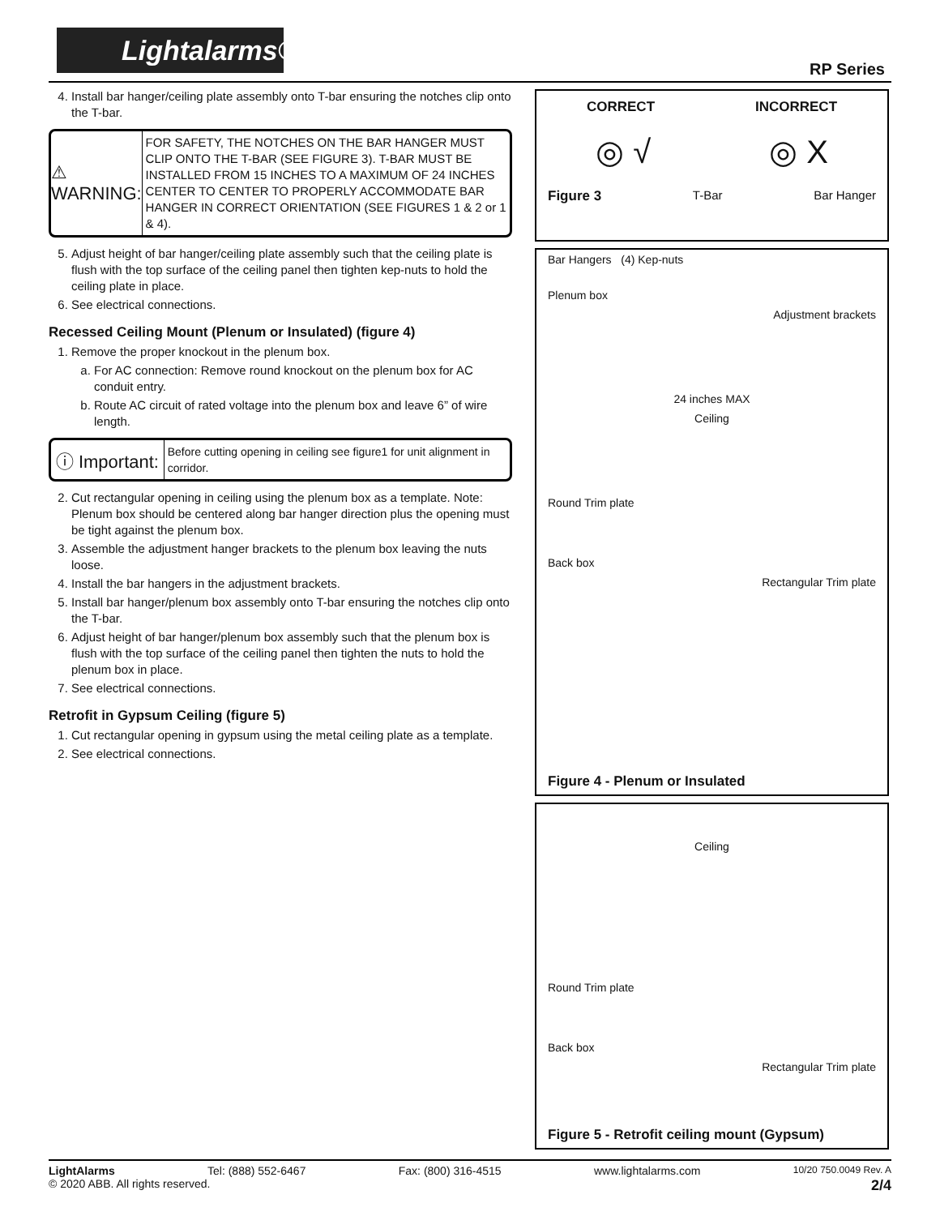Lightalarms®
RP Series
4. Install bar hanger/ceiling plate assembly onto T-bar ensuring the notches clip onto the T-bar.
⚠ WARNING:
FOR SAFETY, THE NOTCHES ON THE BAR HANGER MUST CLIP ONTO THE T-BAR (SEE FIGURE 3). T-BAR MUST BE INSTALLED FROM 15 INCHES TO A MAXIMUM OF 24 INCHES CENTER TO CENTER TO PROPERLY ACCOMMODATE BAR HANGER IN CORRECT ORIENTATION (SEE FIGURES 1 & 2 or 1 & 4).
5. Adjust height of bar hanger/ceiling plate assembly such that the ceiling plate is flush with the top surface of the ceiling panel then tighten kep-nuts to hold the ceiling plate in place.
6. See electrical connections.
Recessed Ceiling Mount (Plenum or Insulated) (figure 4)
1. Remove the proper knockout in the plenum box.
a. For AC connection: Remove round knockout on the plenum box for AC conduit entry.
b. Route AC circuit of rated voltage into the plenum box and leave 6” of wire length.
ⓘ Important:
Before cutting opening in ceiling see figure1 for unit alignment in corridor.
2. Cut rectangular opening in ceiling using the plenum box as a template. Note: Plenum box should be centered along bar hanger direction plus the opening must be tight against the plenum box.
3. Assemble the adjustment hanger brackets to the plenum box leaving the nuts loose.
4. Install the bar hangers in the adjustment brackets.
5. Install bar hanger/plenum box assembly onto T-bar ensuring the notches clip onto the T-bar.
6. Adjust height of bar hanger/plenum box assembly such that the plenum box is flush with the top surface of the ceiling panel then tighten the nuts to hold the plenum box in place.
7. See electrical connections.
Retrofit in Gypsum Ceiling (figure 5)
1. Cut rectangular opening in gypsum using the metal ceiling plate as a template.
2. See electrical connections.
CORRECT INCORRECT
◎ √ ◎ X
Figure 3 T-Bar Bar Hanger
Bar Hangers (4) Kep-nuts
Plenum box
Adjustment brackets
24 inches MAX
Ceiling
Round Trim plate
Back box
Rectangular Trim plate
Figure 4 - Plenum or Insulated
Ceiling
Round Trim plate
Back box
Rectangular Trim plate
Figure 5 - Retrofit ceiling mount (Gypsum)
LightAlarms Tel: (888) 552-6467 Fax: (800) 316-4515 www.lightalarms.com 10/20 750.0049 Rev. A
© 2020 ABB. All rights reserved. 2/4